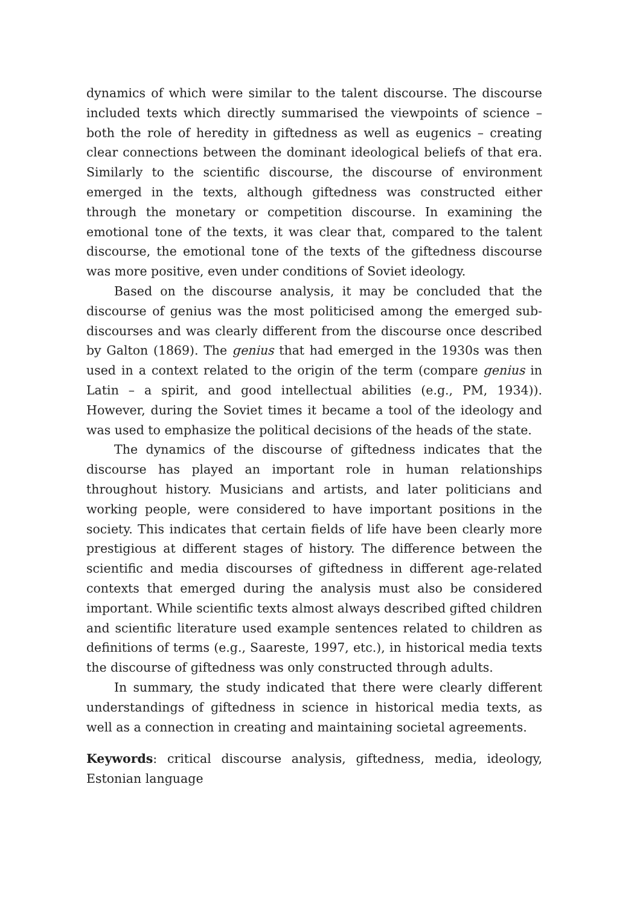dynamics of which were similar to the talent discourse. The discourse included texts which directly summarised the viewpoints of science – both the role of heredity in giftedness as well as eugenics – creating clear connections between the dominant ideological beliefs of that era. Similarly to the scientific discourse, the discourse of environment emerged in the texts, although giftedness was constructed either through the monetary or competition discourse. In examining the emotional tone of the texts, it was clear that, compared to the talent discourse, the emotional tone of the texts of the giftedness discourse was more positive, even under conditions of Soviet ideology.
Based on the discourse analysis, it may be concluded that the discourse of genius was the most politicised among the emerged sub-discourses and was clearly different from the discourse once described by Galton (1869). The genius that had emerged in the 1930s was then used in a context related to the origin of the term (compare genius in Latin – a spirit, and good intellectual abilities (e.g., PM, 1934)). However, during the Soviet times it became a tool of the ideology and was used to emphasize the political decisions of the heads of the state.
The dynamics of the discourse of giftedness indicates that the discourse has played an important role in human relationships throughout history. Musicians and artists, and later politicians and working people, were considered to have important positions in the society. This indicates that certain fields of life have been clearly more prestigious at different stages of history. The difference between the scientific and media discourses of giftedness in different age-related contexts that emerged during the analysis must also be considered important. While scientific texts almost always described gifted children and scientific literature used example sentences related to children as definitions of terms (e.g., Saareste, 1997, etc.), in historical media texts the discourse of giftedness was only constructed through adults.
In summary, the study indicated that there were clearly different understandings of giftedness in science in historical media texts, as well as a connection in creating and maintaining societal agreements.
Keywords: critical discourse analysis, giftedness, media, ideology, Estonian language